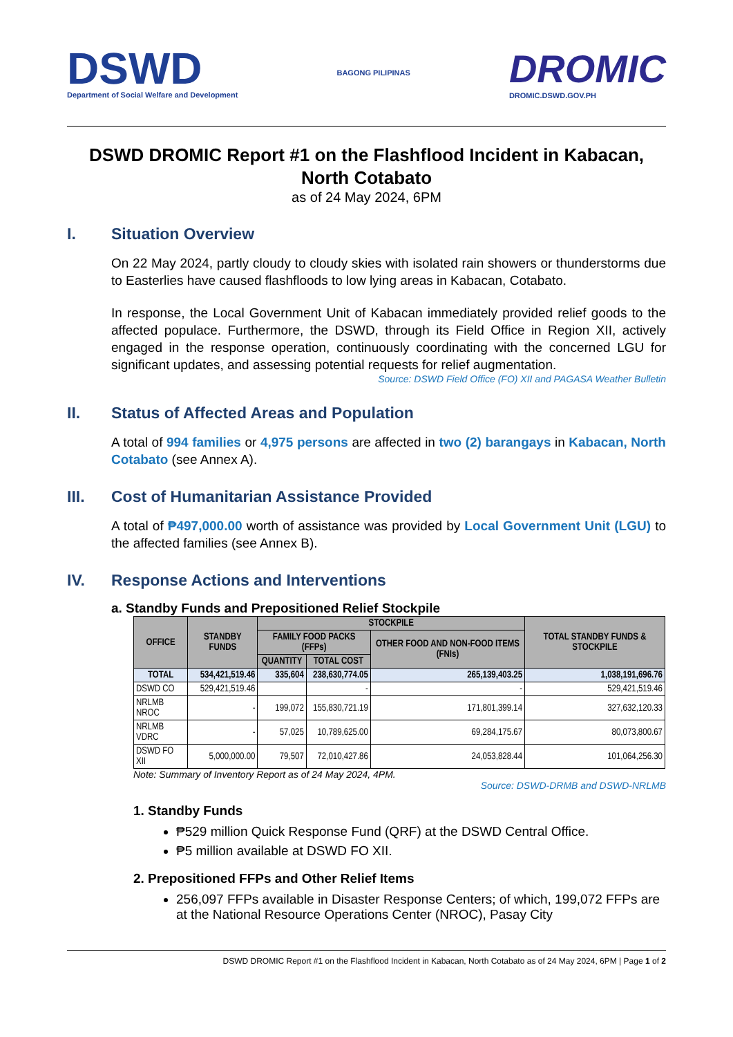DSWD
Department of Social Welfare and Development
BAGONG PILIPINAS
DROMIC
DROMIC.DSWD.GOV.PH
DSWD DROMIC Report #1 on the Flashflood Incident in Kabacan, North Cotabato
as of 24 May 2024, 6PM
I. Situation Overview
On 22 May 2024, partly cloudy to cloudy skies with isolated rain showers or thunderstorms due to Easterlies have caused flashfloods to low lying areas in Kabacan, Cotabato.
In response, the Local Government Unit of Kabacan immediately provided relief goods to the affected populace. Furthermore, the DSWD, through its Field Office in Region XII, actively engaged in the response operation, continuously coordinating with the concerned LGU for significant updates, and assessing potential requests for relief augmentation.
Source: DSWD Field Office (FO) XII and PAGASA Weather Bulletin
II. Status of Affected Areas and Population
A total of 994 families or 4,975 persons are affected in two (2) barangays in Kabacan, North Cotabato (see Annex A).
III. Cost of Humanitarian Assistance Provided
A total of ₱497,000.00 worth of assistance was provided by Local Government Unit (LGU) to the affected families (see Annex B).
IV. Response Actions and Interventions
a. Standby Funds and Prepositioned Relief Stockpile
| OFFICE | STANDBY FUNDS | STOCKPILE | | | TOTAL STANDBY FUNDS & STOCKPILE |
| --- | --- | --- | --- | --- | --- |
| | | FAMILY FOOD PACKS (FFPs) | | OTHER FOOD AND NON-FOOD ITEMS (FNIs) | |
| | | QUANTITY | TOTAL COST | | |
| TOTAL | 534,421,519.46 | 335,604 | 238,630,774.05 | 265,139,403.25 | 1,038,191,696.76 |
| DSWD CO | 529,421,519.46 | | - | - | 529,421,519.46 |
| NRLMB NROC | - | 199,072 | 155,830,721.19 | 171,801,399.14 | 327,632,120.33 |
| NRLMB VDRC | - | 57,025 | 10,789,625.00 | 69,284,175.67 | 80,073,800.67 |
| DSWD FO XII | 5,000,000.00 | 79,507 | 72,010,427.86 | 24,053,828.44 | 101,064,256.30 |
Note: Summary of Inventory Report as of 24 May 2024, 4PM.
Source: DSWD-DRMB and DSWD-NRLMB
1. Standby Funds
₱529 million Quick Response Fund (QRF) at the DSWD Central Office.
₱5 million available at DSWD FO XII.
2. Prepositioned FFPs and Other Relief Items
256,097 FFPs available in Disaster Response Centers; of which, 199,072 FFPs are at the National Resource Operations Center (NROC), Pasay City
DSWD DROMIC Report #1 on the Flashflood Incident in Kabacan, North Cotabato as of 24 May 2024, 6PM | Page 1 of 2